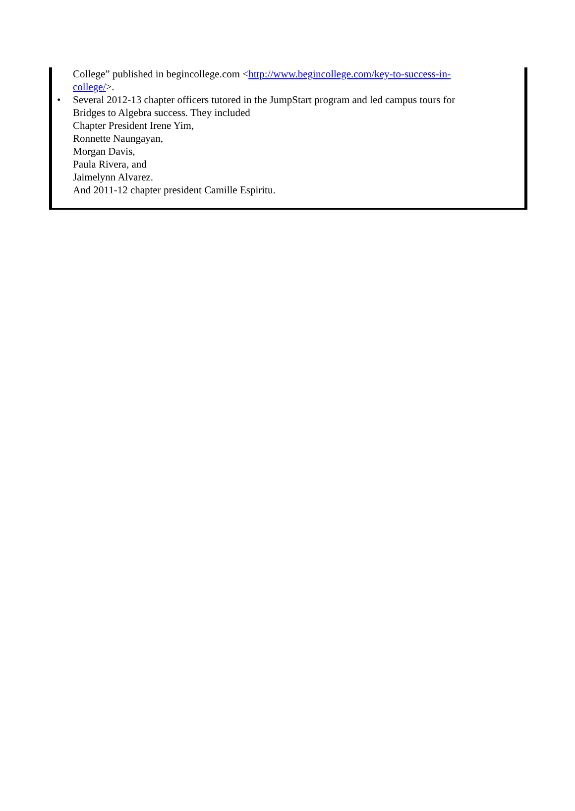College” published in begincollege.com <http://www.begincollege.com/key-to-success-in-
college/>.
• Several 2012-13 chapter officers tutored in the JumpStart program and led campus tours for
Bridges to Algebra success. They included
Chapter President Irene Yim,
Ronnette Naungayan,
Morgan Davis,
Paula Rivera, and
Jaimelynn Alvarez.
And 2011-12 chapter president Camille Espiritu.